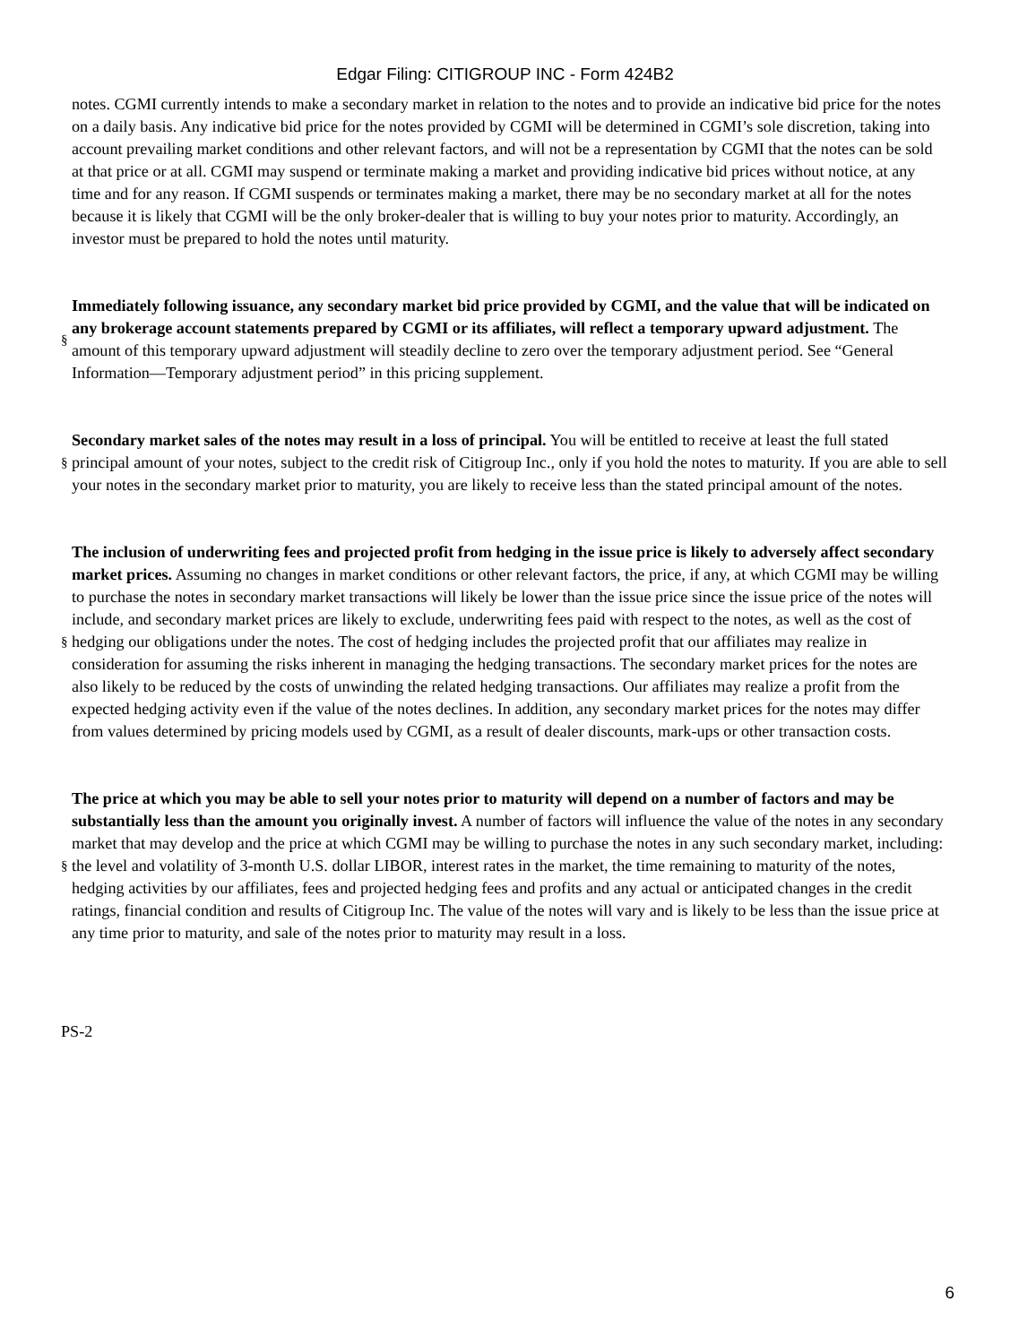Edgar Filing: CITIGROUP INC - Form 424B2
notes. CGMI currently intends to make a secondary market in relation to the notes and to provide an indicative bid price for the notes on a daily basis. Any indicative bid price for the notes provided by CGMI will be determined in CGMI’s sole discretion, taking into account prevailing market conditions and other relevant factors, and will not be a representation by CGMI that the notes can be sold at that price or at all. CGMI may suspend or terminate making a market and providing indicative bid prices without notice, at any time and for any reason. If CGMI suspends or terminates making a market, there may be no secondary market at all for the notes because it is likely that CGMI will be the only broker-dealer that is willing to buy your notes prior to maturity. Accordingly, an investor must be prepared to hold the notes until maturity.
§
Immediately following issuance, any secondary market bid price provided by CGMI, and the value that will be indicated on any brokerage account statements prepared by CGMI or its affiliates, will reflect a temporary upward adjustment. The amount of this temporary upward adjustment will steadily decline to zero over the temporary adjustment period. See “General Information—Temporary adjustment period” in this pricing supplement.
§
Secondary market sales of the notes may result in a loss of principal. You will be entitled to receive at least the full stated principal amount of your notes, subject to the credit risk of Citigroup Inc., only if you hold the notes to maturity. If you are able to sell your notes in the secondary market prior to maturity, you are likely to receive less than the stated principal amount of the notes.
§
The inclusion of underwriting fees and projected profit from hedging in the issue price is likely to adversely affect secondary market prices. Assuming no changes in market conditions or other relevant factors, the price, if any, at which CGMI may be willing to purchase the notes in secondary market transactions will likely be lower than the issue price since the issue price of the notes will include, and secondary market prices are likely to exclude, underwriting fees paid with respect to the notes, as well as the cost of hedging our obligations under the notes. The cost of hedging includes the projected profit that our affiliates may realize in consideration for assuming the risks inherent in managing the hedging transactions. The secondary market prices for the notes are also likely to be reduced by the costs of unwinding the related hedging transactions. Our affiliates may realize a profit from the expected hedging activity even if the value of the notes declines. In addition, any secondary market prices for the notes may differ from values determined by pricing models used by CGMI, as a result of dealer discounts, mark-ups or other transaction costs.
§
The price at which you may be able to sell your notes prior to maturity will depend on a number of factors and may be substantially less than the amount you originally invest. A number of factors will influence the value of the notes in any secondary market that may develop and the price at which CGMI may be willing to purchase the notes in any such secondary market, including: the level and volatility of 3-month U.S. dollar LIBOR, interest rates in the market, the time remaining to maturity of the notes, hedging activities by our affiliates, fees and projected hedging fees and profits and any actual or anticipated changes in the credit ratings, financial condition and results of Citigroup Inc. The value of the notes will vary and is likely to be less than the issue price at any time prior to maturity, and sale of the notes prior to maturity may result in a loss.
PS-2
6